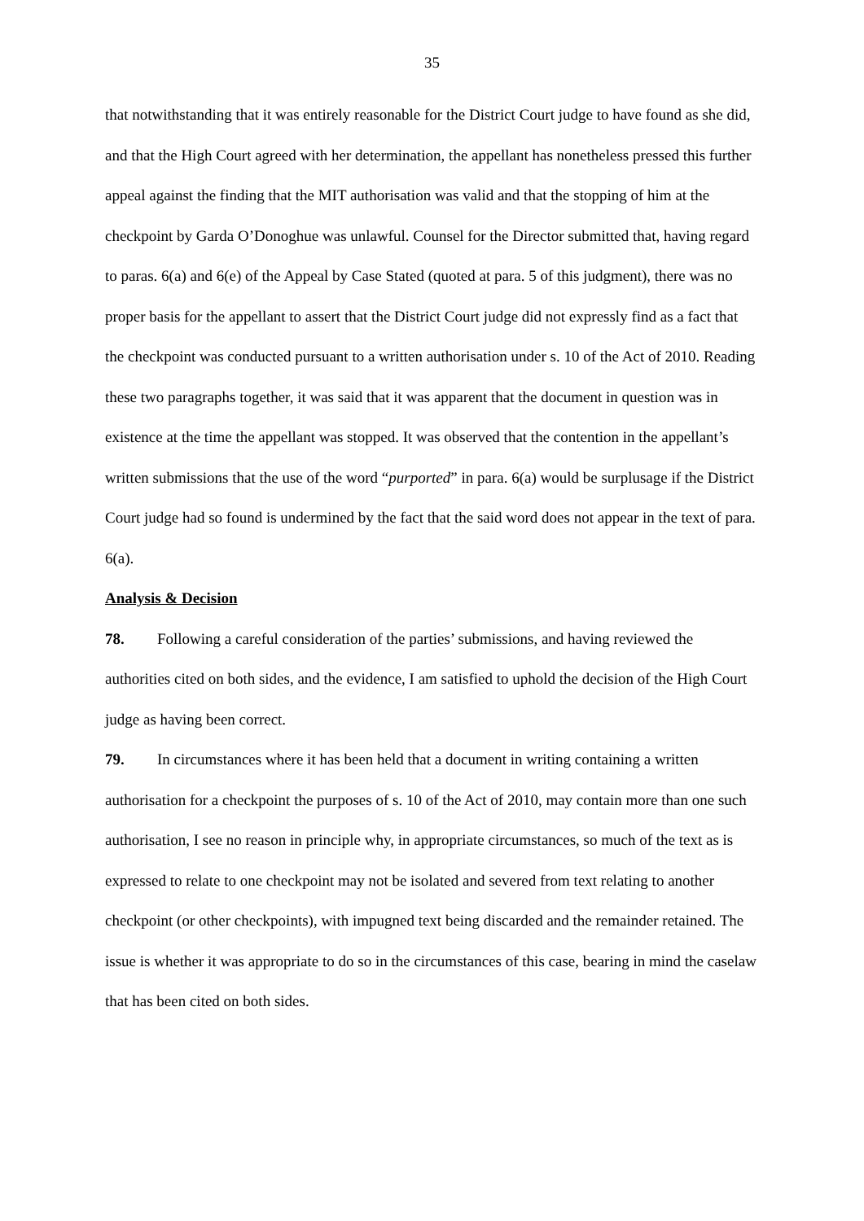35
that notwithstanding that it was entirely reasonable for the District Court judge to have found as she did, and that the High Court agreed with her determination, the appellant has nonetheless pressed this further appeal against the finding that the MIT authorisation was valid and that the stopping of him at the checkpoint by Garda O’Donoghue was unlawful. Counsel for the Director submitted that, having regard to paras. 6(a) and 6(e) of the Appeal by Case Stated (quoted at para. 5 of this judgment), there was no proper basis for the appellant to assert that the District Court judge did not expressly find as a fact that the checkpoint was conducted pursuant to a written authorisation under s. 10 of the Act of 2010. Reading these two paragraphs together, it was said that it was apparent that the document in question was in existence at the time the appellant was stopped. It was observed that the contention in the appellant’s written submissions that the use of the word “purported” in para. 6(a) would be surplusage if the District Court judge had so found is undermined by the fact that the said word does not appear in the text of para. 6(a).
Analysis & Decision
78. Following a careful consideration of the parties’ submissions, and having reviewed the authorities cited on both sides, and the evidence, I am satisfied to uphold the decision of the High Court judge as having been correct.
79. In circumstances where it has been held that a document in writing containing a written authorisation for a checkpoint the purposes of s. 10 of the Act of 2010, may contain more than one such authorisation, I see no reason in principle why, in appropriate circumstances, so much of the text as is expressed to relate to one checkpoint may not be isolated and severed from text relating to another checkpoint (or other checkpoints), with impugned text being discarded and the remainder retained. The issue is whether it was appropriate to do so in the circumstances of this case, bearing in mind the caselaw that has been cited on both sides.